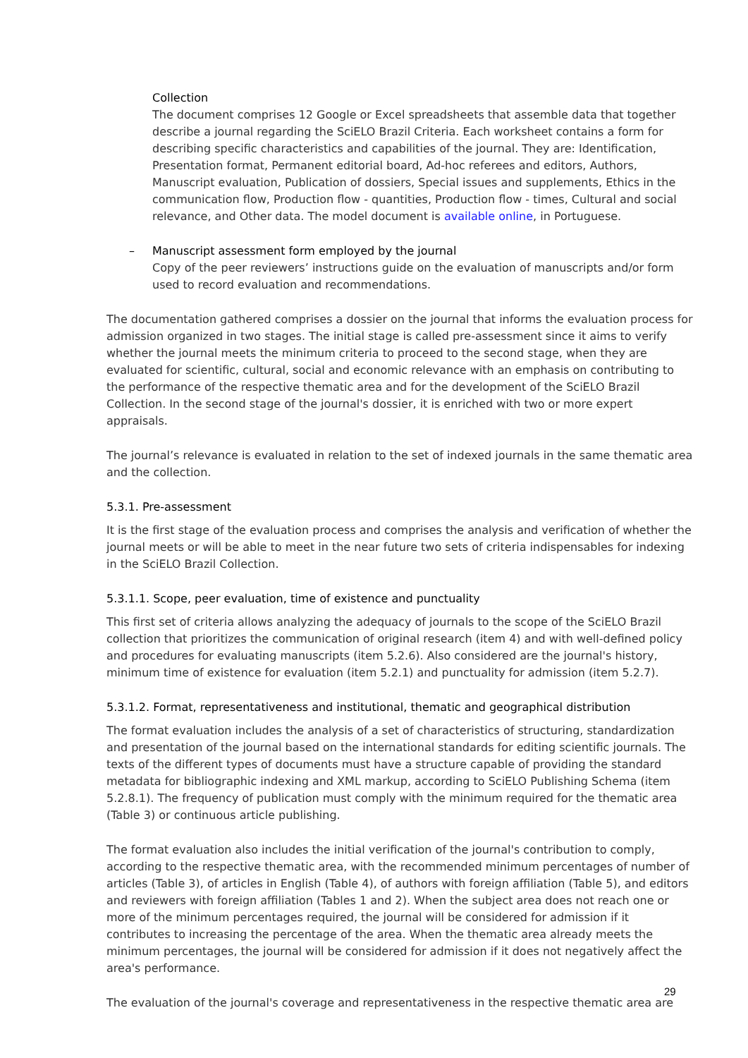Collection
The document comprises 12 Google or Excel spreadsheets that assemble data that together describe a journal regarding the SciELO Brazil Criteria. Each worksheet contains a form for describing specific characteristics and capabilities of the journal. They are: Identification, Presentation format, Permanent editorial board, Ad-hoc referees and editors, Authors, Manuscript evaluation, Publication of dossiers, Special issues and supplements, Ethics in the communication flow, Production flow - quantities, Production flow - times, Cultural and social relevance, and Other data. The model document is available online, in Portuguese.
– Manuscript assessment form employed by the journal
Copy of the peer reviewers’ instructions guide on the evaluation of manuscripts and/or form used to record evaluation and recommendations.
The documentation gathered comprises a dossier on the journal that informs the evaluation process for admission organized in two stages. The initial stage is called pre-assessment since it aims to verify whether the journal meets the minimum criteria to proceed to the second stage, when they are evaluated for scientific, cultural, social and economic relevance with an emphasis on contributing to the performance of the respective thematic area and for the development of the SciELO Brazil Collection. In the second stage of the journal's dossier, it is enriched with two or more expert appraisals.
The journal’s relevance is evaluated in relation to the set of indexed journals in the same thematic area and the collection.
5.3.1. Pre-assessment
It is the first stage of the evaluation process and comprises the analysis and verification of whether the journal meets or will be able to meet in the near future two sets of criteria indispensables for indexing in the SciELO Brazil Collection.
5.3.1.1. Scope, peer evaluation, time of existence and punctuality
This first set of criteria allows analyzing the adequacy of journals to the scope of the SciELO Brazil collection that prioritizes the communication of original research (item 4) and with well-defined policy and procedures for evaluating manuscripts (item 5.2.6). Also considered are the journal's history, minimum time of existence for evaluation (item 5.2.1) and punctuality for admission (item 5.2.7).
5.3.1.2. Format, representativeness and institutional, thematic and geographical distribution
The format evaluation includes the analysis of a set of characteristics of structuring, standardization and presentation of the journal based on the international standards for editing scientific journals. The texts of the different types of documents must have a structure capable of providing the standard metadata for bibliographic indexing and XML markup, according to SciELO Publishing Schema (item 5.2.8.1). The frequency of publication must comply with the minimum required for the thematic area (Table 3) or continuous article publishing.
The format evaluation also includes the initial verification of the journal's contribution to comply, according to the respective thematic area, with the recommended minimum percentages of number of articles (Table 3), of articles in English (Table 4), of authors with foreign affiliation (Table 5), and editors and reviewers with foreign affiliation (Tables 1 and 2). When the subject area does not reach one or more of the minimum percentages required, the journal will be considered for admission if it contributes to increasing the percentage of the area. When the thematic area already meets the minimum percentages, the journal will be considered for admission if it does not negatively affect the area's performance.
The evaluation of the journal's coverage and representativeness in the respective thematic area are
29